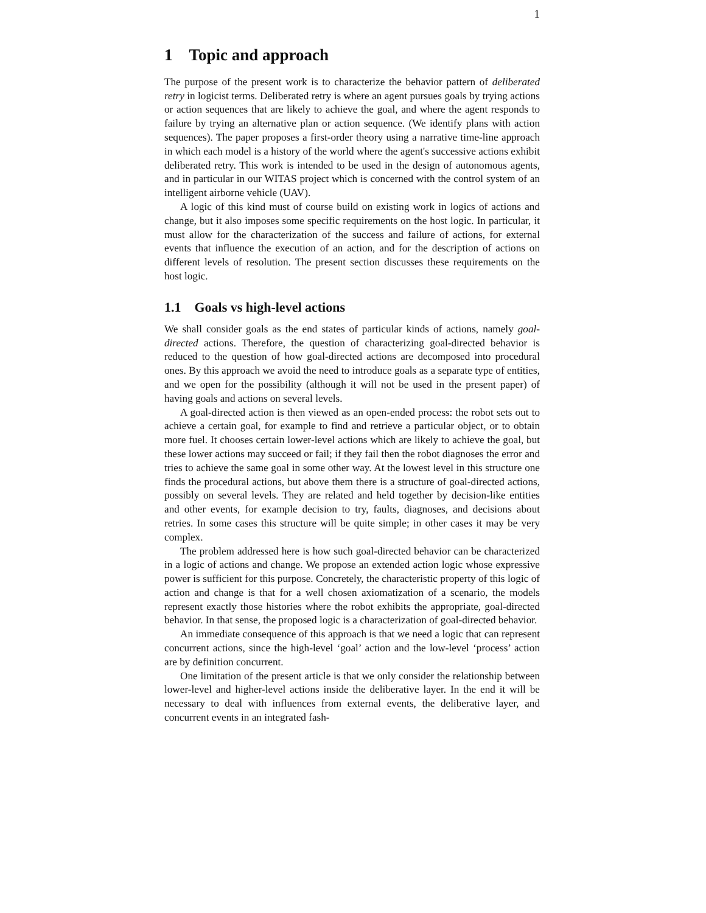1
1 Topic and approach
The purpose of the present work is to characterize the behavior pattern of deliberated retry in logicist terms. Deliberated retry is where an agent pursues goals by trying actions or action sequences that are likely to achieve the goal, and where the agent responds to failure by trying an alternative plan or action sequence. (We identify plans with action sequences). The paper proposes a first-order theory using a narrative time-line approach in which each model is a history of the world where the agent's successive actions exhibit deliberated retry. This work is intended to be used in the design of autonomous agents, and in particular in our WITAS project which is concerned with the control system of an intelligent airborne vehicle (UAV).
A logic of this kind must of course build on existing work in logics of actions and change, but it also imposes some specific requirements on the host logic. In particular, it must allow for the characterization of the success and failure of actions, for external events that influence the execution of an action, and for the description of actions on different levels of resolution. The present section discusses these requirements on the host logic.
1.1 Goals vs high-level actions
We shall consider goals as the end states of particular kinds of actions, namely goal-directed actions. Therefore, the question of characterizing goal-directed behavior is reduced to the question of how goal-directed actions are decomposed into procedural ones. By this approach we avoid the need to introduce goals as a separate type of entities, and we open for the possibility (although it will not be used in the present paper) of having goals and actions on several levels.
A goal-directed action is then viewed as an open-ended process: the robot sets out to achieve a certain goal, for example to find and retrieve a particular object, or to obtain more fuel. It chooses certain lower-level actions which are likely to achieve the goal, but these lower actions may succeed or fail; if they fail then the robot diagnoses the error and tries to achieve the same goal in some other way. At the lowest level in this structure one finds the procedural actions, but above them there is a structure of goal-directed actions, possibly on several levels. They are related and held together by decision-like entities and other events, for example decision to try, faults, diagnoses, and decisions about retries. In some cases this structure will be quite simple; in other cases it may be very complex.
The problem addressed here is how such goal-directed behavior can be characterized in a logic of actions and change. We propose an extended action logic whose expressive power is sufficient for this purpose. Concretely, the characteristic property of this logic of action and change is that for a well chosen axiomatization of a scenario, the models represent exactly those histories where the robot exhibits the appropriate, goal-directed behavior. In that sense, the proposed logic is a characterization of goal-directed behavior.
An immediate consequence of this approach is that we need a logic that can represent concurrent actions, since the high-level ‘goal’ action and the low-level ‘process’ action are by definition concurrent.
One limitation of the present article is that we only consider the relationship between lower-level and higher-level actions inside the deliberative layer. In the end it will be necessary to deal with influences from external events, the deliberative layer, and concurrent events in an integrated fash-